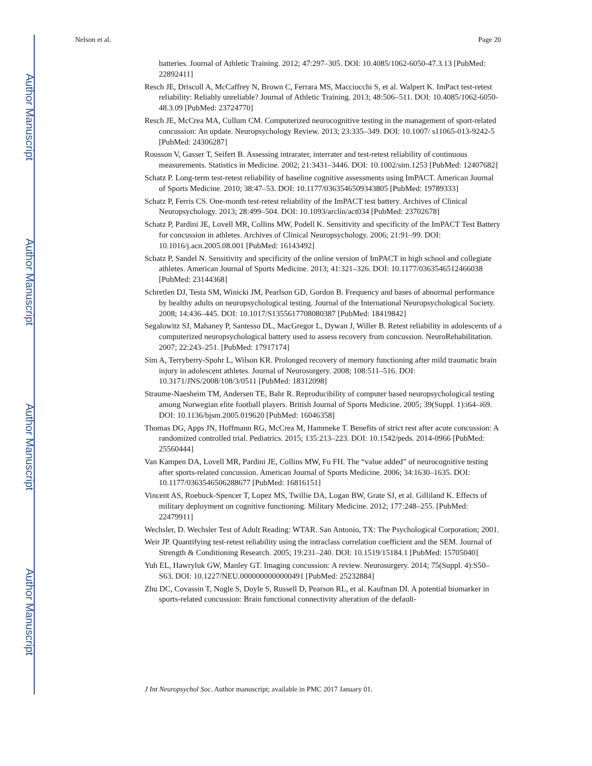Author Manuscript
Author Manuscript
Author Manuscript
Author Manuscript
Nelson et al. Page 20
batteries. Journal of Athletic Training. 2012; 47:297–305. DOI: 10.4085/1062-6050-47.3.13 [PubMed: 22892411]
Resch JE, Driscoll A, McCaffrey N, Brown C, Ferrara MS, Macciocchi S, et al. Walpert K. ImPact test-retest reliability: Reliably unreliable? Journal of Athletic Training. 2013; 48:506–511. DOI: 10.4085/1062-6050-48.3.09 [PubMed: 23724770]
Resch JE, McCrea MA, Cullum CM. Computerized neurocognitive testing in the management of sport-related concussion: An update. Neuropsychology Review. 2013; 23:335–349. DOI: 10.1007/ s11065-013-9242-5 [PubMed: 24306287]
Rousson V, Gasser T, Seifert B. Assessing intrarater, interrater and test-retest reliability of continuous measurements. Statistics in Medicine. 2002; 21:3431–3446. DOI: 10.1002/sim.1253 [PubMed: 12407682]
Schatz P. Long-term test-retest reliability of baseline cognitive assessments using ImPACT. American Journal of Sports Medicine. 2010; 38:47–53. DOI: 10.1177/0363546509343805 [PubMed: 19789333]
Schatz P, Ferris CS. One-month test-retest reliability of the ImPACT test battery. Archives of Clinical Neuropsychology. 2013; 28:499–504. DOI: 10.1093/arclin/act034 [PubMed: 23702678]
Schatz P, Pardini JE, Lovell MR, Collins MW, Podell K. Sensitivity and specificity of the ImPACT Test Battery for concussion in athletes. Archives of Clinical Neuropsychology. 2006; 21:91–99. DOI: 10.1016/j.acn.2005.08.001 [PubMed: 16143492]
Schatz P, Sandel N. Sensitivity and specificity of the online version of ImPACT in high school and collegiate athletes. American Journal of Sports Medicine. 2013; 41:321–326. DOI: 10.1177/0363546512466038 [PubMed: 23144368]
Schretlen DJ, Testa SM, Winicki JM, Pearlson GD, Gordon B. Frequency and bases of abnormal performance by healthy adults on neuropsychological testing. Journal of the International Neuropsychological Society. 2008; 14:436–445. DOI: 10.1017/S1355617708080387 [PubMed: 18419842]
Segalowitz SJ, Mahaney P, Santesso DL, MacGregor L, Dywan J, Willer B. Retest reliability in adolescents of a computerized neuropsychological battery used to assess recovery from concussion. NeuroRehabilitation. 2007; 22:243–251. [PubMed: 17917174]
Sim A, Terryberry-Spohr L, Wilson KR. Prolonged recovery of memory functioning after mild traumatic brain injury in adolescent athletes. Journal of Neurosurgery. 2008; 108:511–516. DOI: 10.3171/JNS/2008/108/3/0511 [PubMed: 18312098]
Straume-Naesheim TM, Andersen TE, Bahr R. Reproducibility of computer based neuropsychological testing among Norwegian elite football players. British Journal of Sports Medicine. 2005; 39(Suppl. 1):i64–i69. DOI: 10.1136/bjsm.2005.019620 [PubMed: 16046358]
Thomas DG, Apps JN, Hoffmann RG, McCrea M, Hammeke T. Benefits of strict rest after acute concussion: A randomized controlled trial. Pediatrics. 2015; 135:213–223. DOI: 10.1542/peds. 2014-0966 [PubMed: 25560444]
Van Kampen DA, Lovell MR, Pardini JE, Collins MW, Fu FH. The “value added” of neurocognitive testing after sports-related concussion. American Journal of Sports Medicine. 2006; 34:1630–1635. DOI: 10.1177/0363546506288677 [PubMed: 16816151]
Vincent AS, Roebuck-Spencer T, Lopez MS, Twillie DA, Logan BW, Grate SJ, et al. Gilliland K. Effects of military deployment on cognitive functioning. Military Medicine. 2012; 177:248–255. [PubMed: 22479911]
Wechsler, D. Wechsler Test of Adult Reading: WTAR. San Antonio, TX: The Psychological Corporation; 2001.
Weir JP. Quantifying test-retest reliability using the intraclass correlation coefficient and the SEM. Journal of Strength & Conditioning Research. 2005; 19:231–240. DOI: 10.1519/15184.1 [PubMed: 15705040]
Yuh EL, Hawryluk GW, Manley GT. Imaging concussion: A review. Neurosurgery. 2014; 75(Suppl. 4):S50–S63. DOI: 10.1227/NEU.0000000000000491 [PubMed: 25232884]
Zhu DC, Covassin T, Nogle S, Doyle S, Russell D, Pearson RL, et al. Kaufman DI. A potential biomarker in sports-related concussion: Brain functional connectivity alteration of the default-
J Int Neuropsychol Soc. Author manuscript; available in PMC 2017 January 01.